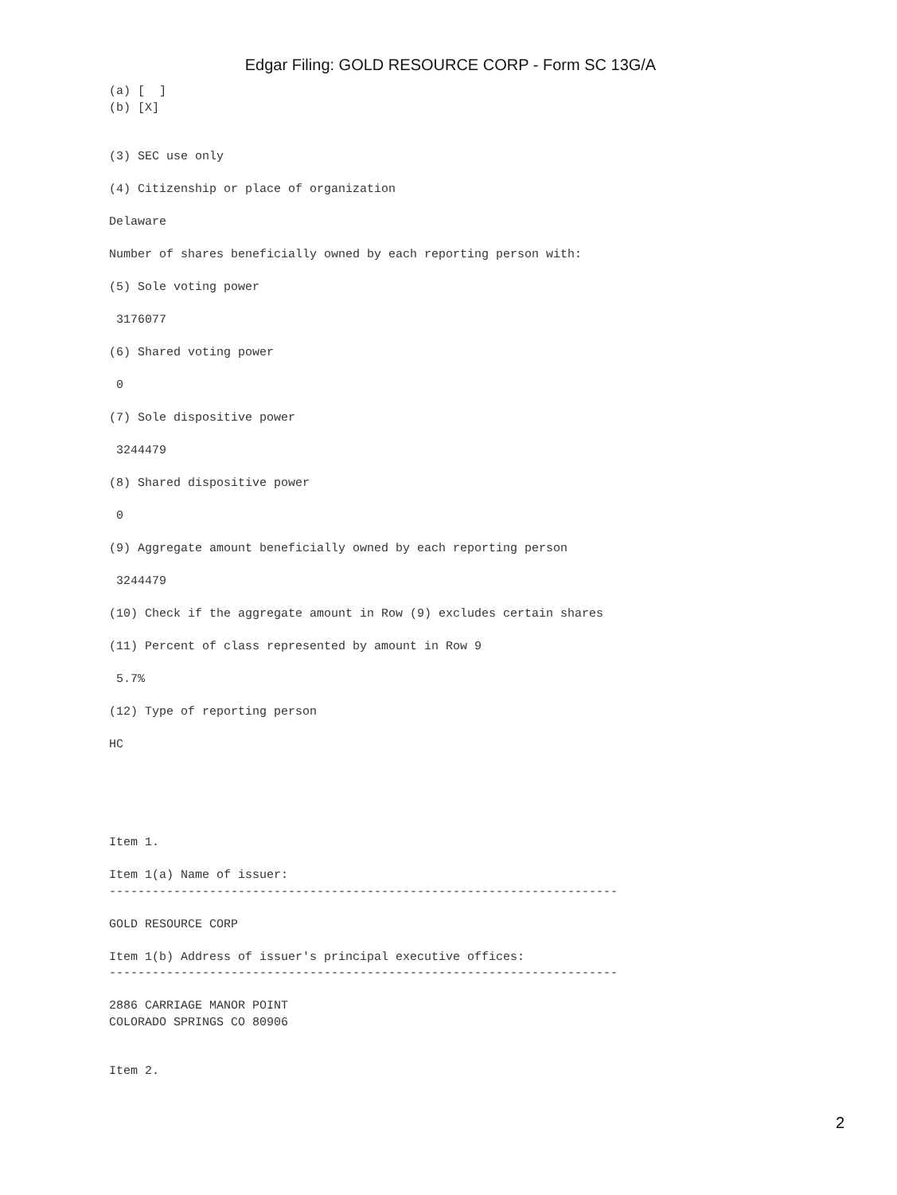Edgar Filing: GOLD RESOURCE CORP - Form SC 13G/A
(a) [  ]
(b) [X]


(3) SEC use only

(4) Citizenship or place of organization

Delaware

Number of shares beneficially owned by each reporting person with:

(5) Sole voting power

 3176077

(6) Shared voting power

 0

(7) Sole dispositive power

 3244479

(8) Shared dispositive power

 0

(9) Aggregate amount beneficially owned by each reporting person

 3244479

(10) Check if the aggregate amount in Row (9) excludes certain shares

(11) Percent of class represented by amount in Row 9

 5.7%

(12) Type of reporting person

HC





Item 1.

Item 1(a) Name of issuer:
-----------------------------------------------------------------------

GOLD RESOURCE CORP

Item 1(b) Address of issuer's principal executive offices:
-----------------------------------------------------------------------

2886 CARRIAGE MANOR POINT
COLORADO SPRINGS CO 80906


Item 2.
2